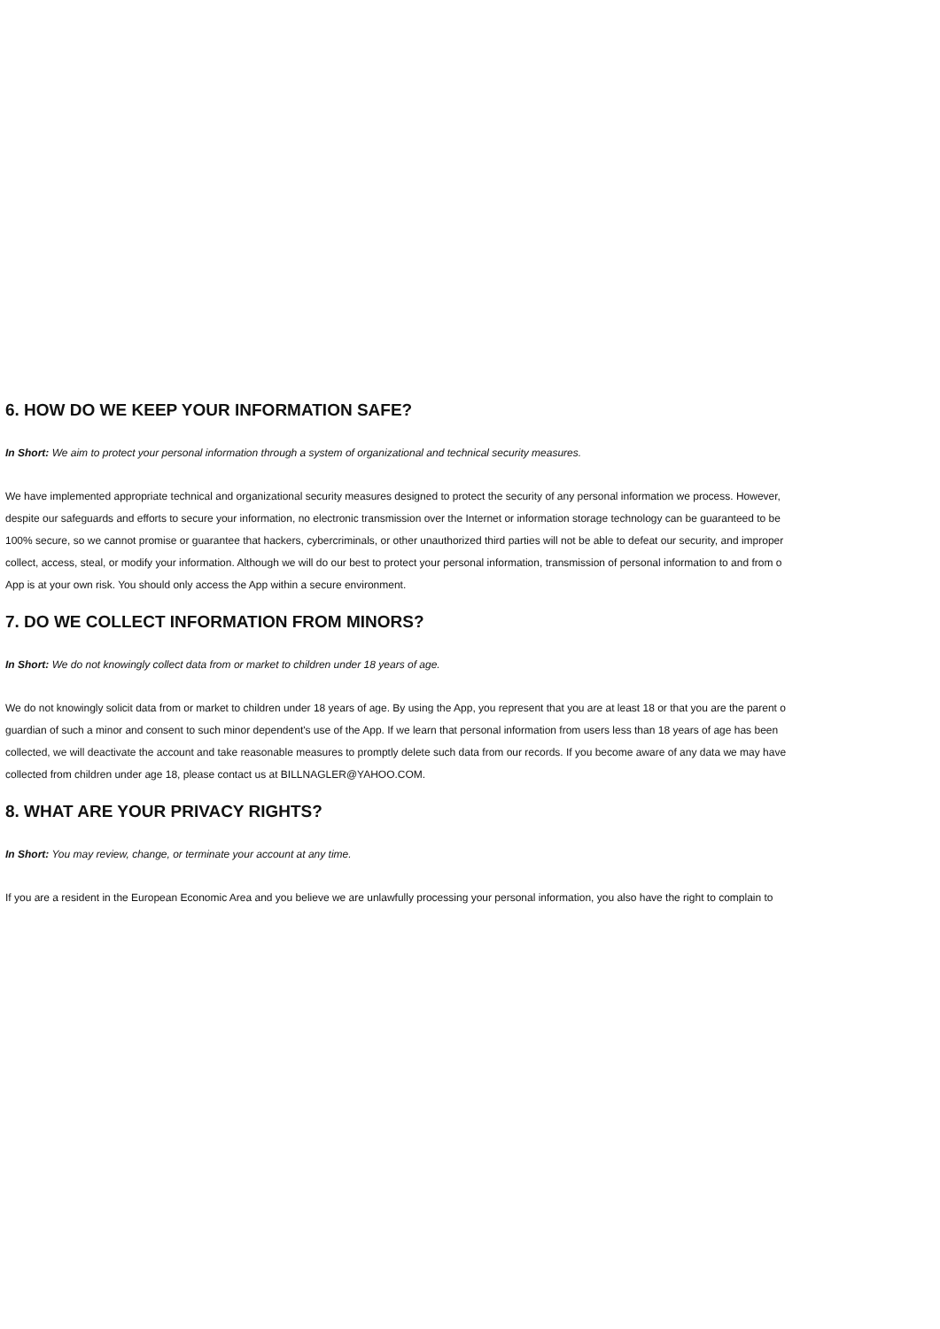6. HOW DO WE KEEP YOUR INFORMATION SAFE?
In Short: We aim to protect your personal information through a system of organizational and technical security measures.
We have implemented appropriate technical and organizational security measures designed to protect the security of any personal information we process. However,
despite our safeguards and efforts to secure your information, no electronic transmission over the Internet or information storage technology can be guaranteed to be
100% secure, so we cannot promise or guarantee that hackers, cybercriminals, or other unauthorized third parties will not be able to defeat our security, and improper
collect, access, steal, or modify your information. Although we will do our best to protect your personal information, transmission of personal information to and from o
App is at your own risk. You should only access the App within a secure environment.
7. DO WE COLLECT INFORMATION FROM MINORS?
In Short: We do not knowingly collect data from or market to children under 18 years of age.
We do not knowingly solicit data from or market to children under 18 years of age. By using the App, you represent that you are at least 18 or that you are the parent o
guardian of such a minor and consent to such minor dependent's use of the App. If we learn that personal information from users less than 18 years of age has been
collected, we will deactivate the account and take reasonable measures to promptly delete such data from our records. If you become aware of any data we may have
collected from children under age 18, please contact us at BILLNAGLER@YAHOO.COM.
8. WHAT ARE YOUR PRIVACY RIGHTS?
In Short: You may review, change, or terminate your account at any time.
If you are a resident in the European Economic Area and you believe we are unlawfully processing your personal information, you also have the right to complain to